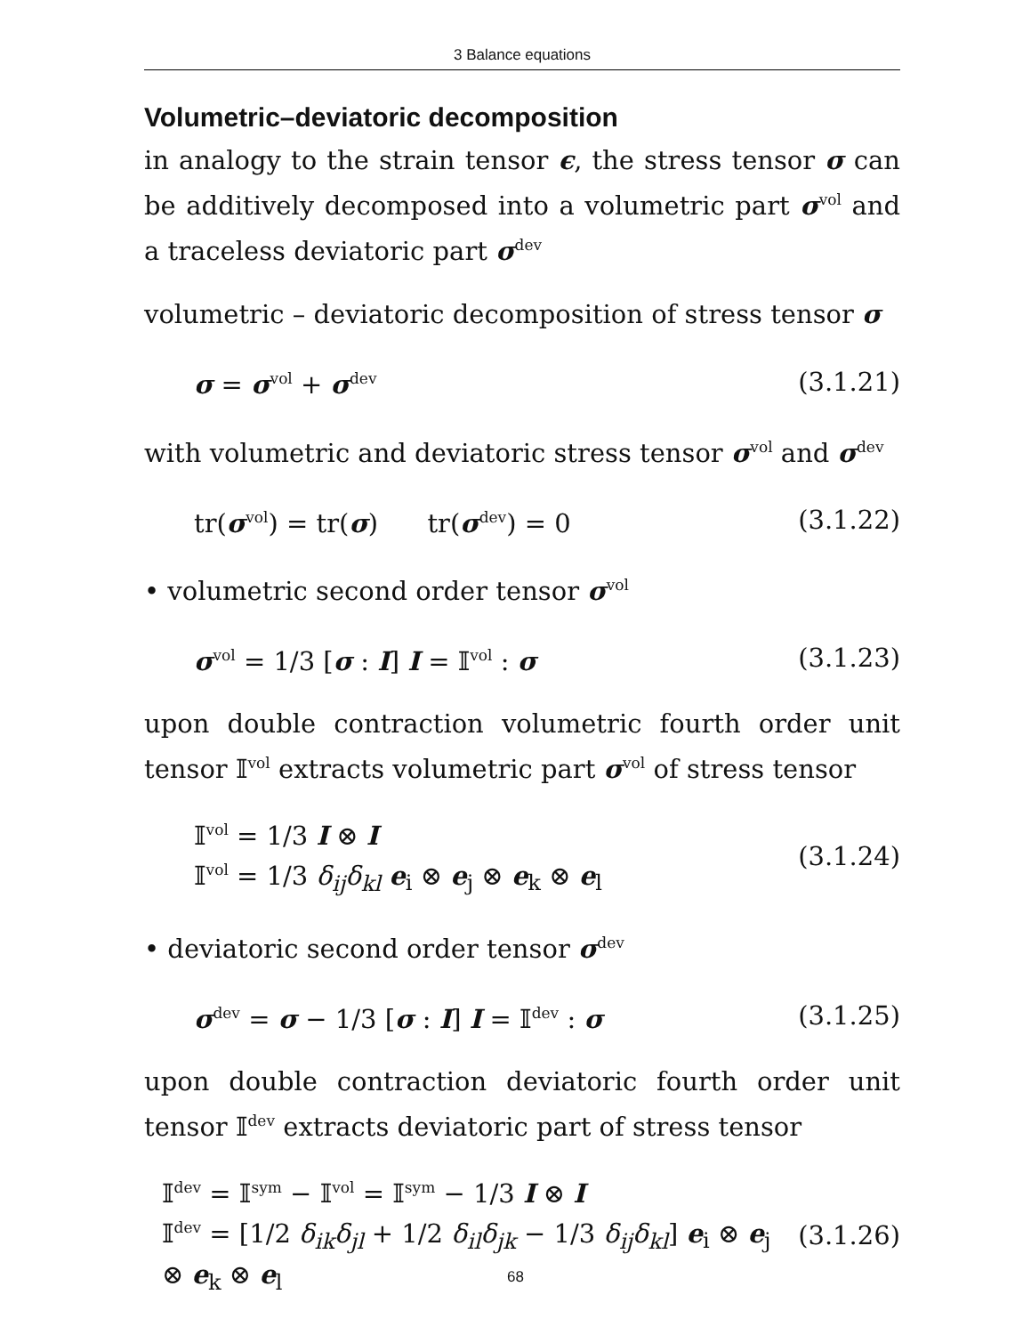3 Balance equations
Volumetric–deviatoric decomposition
in analogy to the strain tensor ϵ, the stress tensor σ can be additively decomposed into a volumetric part σ<sup>vol</sup> and a traceless deviatoric part σ<sup>dev</sup>
volumetric – deviatoric decomposition of stress tensor σ
σ = σ<sup>vol</sup> + σ<sup>dev</sup> (3.1.21)
with volumetric and deviatoric stress tensor σ<sup>vol</sup> and σ<sup>dev</sup>
tr(σ<sup>vol</sup>) = tr(σ) tr(σ<sup>dev</sup>) = 0 (3.1.22)
• volumetric second order tensor σ<sup>vol</sup>
σ<sup>vol</sup> = 1/3 [σ : I] I = 𝕀<sup>vol</sup> : σ (3.1.23)
upon double contraction volumetric fourth order unit tensor 𝕀<sup>vol</sup> extracts volumetric part σ<sup>vol</sup> of stress tensor
𝕀<sup>vol</sup> = 1/3 I ⊗ I
𝕀<sup>vol</sup> = 1/3 δ<sub>ij</sub>δ<sub>kl</sub> e<sub>i</sub> ⊗ e<sub>j</sub> ⊗ e<sub>k</sub> ⊗ e<sub>l</sub> (3.1.24)
• deviatoric second order tensor σ<sup>dev</sup>
σ<sup>dev</sup> = σ − 1/3 [σ : I] I = 𝕀<sup>dev</sup> : σ (3.1.25)
upon double contraction deviatoric fourth order unit tensor 𝕀<sup>dev</sup> extracts deviatoric part of stress tensor
𝕀<sup>dev</sup> = 𝕀<sup>sym</sup> − 𝕀<sup>vol</sup> = 𝕀<sup>sym</sup> − 1/3 I ⊗ I
𝕀<sup>dev</sup> = [1/2 δ<sub>ik</sub>δ<sub>jl</sub> + 1/2 δ<sub>il</sub>δ<sub>jk</sub> − 1/3 δ<sub>ij</sub>δ<sub>kl</sub>] e<sub>i</sub> ⊗ e<sub>j</sub> ⊗ e<sub>k</sub> ⊗ e<sub>l</sub> (3.1.26)
68